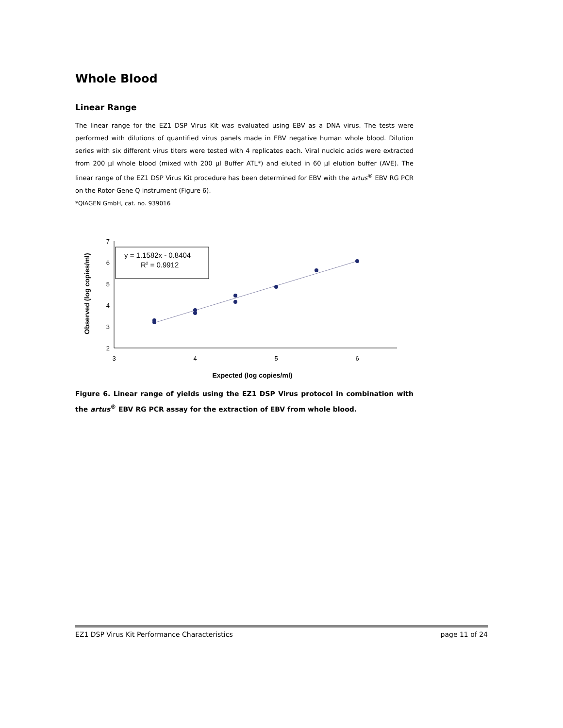Whole Blood
Linear Range
The linear range for the EZ1 DSP Virus Kit was evaluated using EBV as a DNA virus. The tests were performed with dilutions of quantified virus panels made in EBV negative human whole blood. Dilution series with six different virus titers were tested with 4 replicates each. Viral nucleic acids were extracted from 200 µl whole blood (mixed with 200 µl Buffer ATL*) and eluted in 60 µl elution buffer (AVE). The linear range of the EZ1 DSP Virus Kit procedure has been determined for EBV with the artus<sup>®</sup> EBV RG PCR on the Rotor-Gene Q instrument (Figure 6).
*QIAGEN GmbH, cat. no. 939016
7
6
5
4
3
2
3
4
5
6
y = 1.1582x - 0.8404
R2 = 0.9912
Observed (log copies/ml)
Expected (log copies/ml)
Figure 6. Linear range of yields using the EZ1 DSP Virus protocol in combination with the artus<sup>®</sup> EBV RG PCR assay for the extraction of EBV from whole blood.
EZ1 DSP Virus Kit Performance Characteristics page 11 of 24